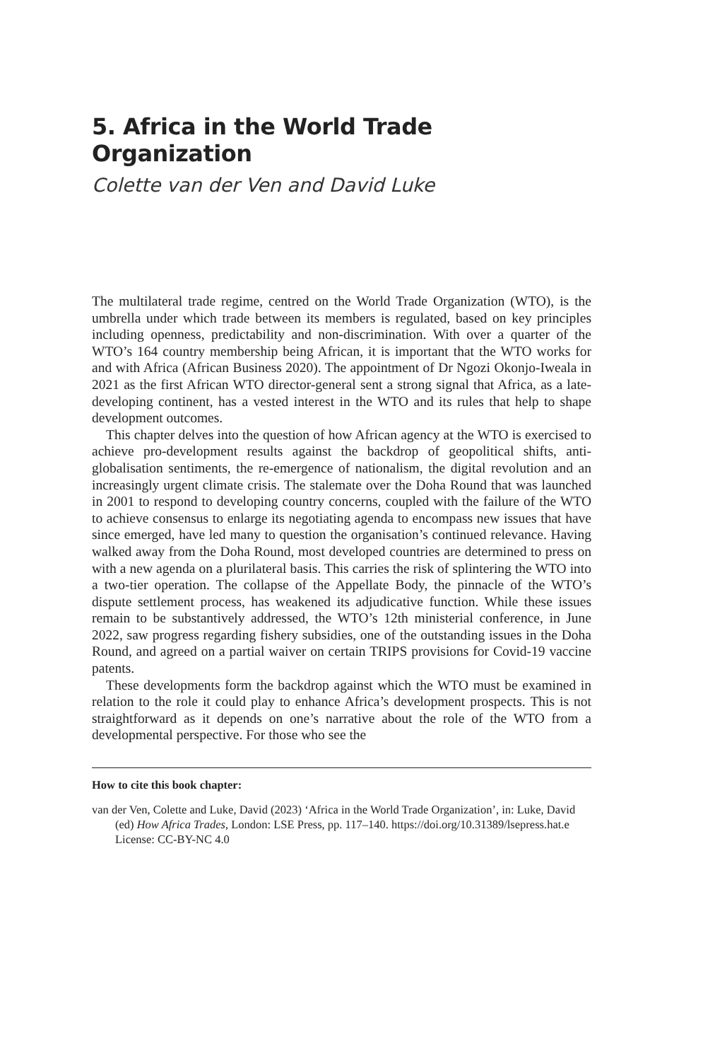5. Africa in the World Trade Organization
Colette van der Ven and David Luke
The multilateral trade regime, centred on the World Trade Organization (WTO), is the umbrella under which trade between its members is regulated, based on key principles including openness, predictability and non-discrimination. With over a quarter of the WTO’s 164 country membership being African, it is important that the WTO works for and with Africa (African Business 2020). The appointment of Dr Ngozi Okonjo-Iweala in 2021 as the first African WTO director-general sent a strong signal that Africa, as a late-developing continent, has a vested interest in the WTO and its rules that help to shape development outcomes.
This chapter delves into the question of how African agency at the WTO is exercised to achieve pro-development results against the backdrop of geopolitical shifts, anti-globalisation sentiments, the re-emergence of nationalism, the digital revolution and an increasingly urgent climate crisis. The stalemate over the Doha Round that was launched in 2001 to respond to developing country concerns, coupled with the failure of the WTO to achieve consensus to enlarge its negotiating agenda to encompass new issues that have since emerged, have led many to question the organisation’s continued relevance. Having walked away from the Doha Round, most developed countries are determined to press on with a new agenda on a plurilateral basis. This carries the risk of splintering the WTO into a two-tier operation. The collapse of the Appellate Body, the pinnacle of the WTO’s dispute settlement process, has weakened its adjudicative function. While these issues remain to be substantively addressed, the WTO’s 12th ministerial conference, in June 2022, saw progress regarding fishery subsidies, one of the outstanding issues in the Doha Round, and agreed on a partial waiver on certain TRIPS provisions for Covid-19 vaccine patents.
These developments form the backdrop against which the WTO must be examined in relation to the role it could play to enhance Africa’s development prospects. This is not straightforward as it depends on one’s narrative about the role of the WTO from a developmental perspective. For those who see the
How to cite this book chapter:
van der Ven, Colette and Luke, David (2023) ‘Africa in the World Trade Organization’, in: Luke, David (ed) How Africa Trades, London: LSE Press, pp. 117–140. https://doi.org/10.31389/lsepress.hat.e License: CC-BY-NC 4.0